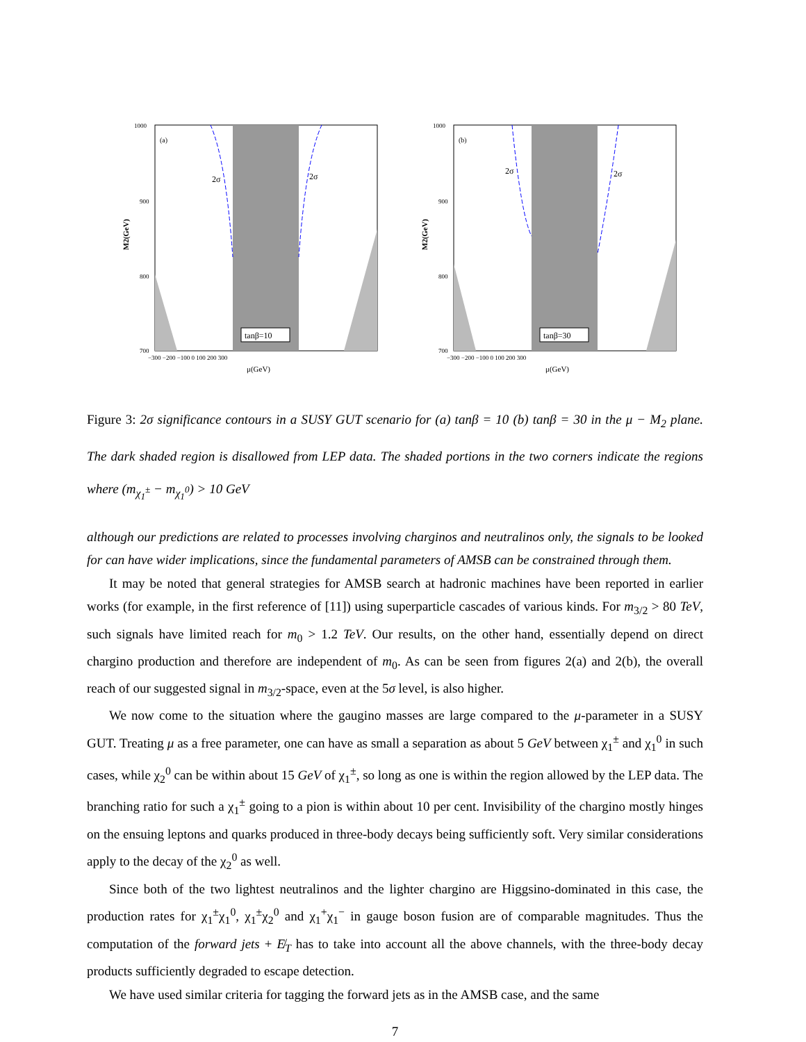M2(GeV)
(a)
2σ
2σ
tanβ=10
1000
900
800
700
−300 −200 −100 0 100 200 300
μ(GeV)
M2(GeV)
(b)
2σ
2σ
tanβ=30
1000
900
800
700
−300 −200 −100 0 100 200 300
μ(GeV)
Figure 3: 2σ significance contours in a SUSY GUT scenario for (a) tanβ = 10 (b) tanβ = 30 in the μ − M<sub>2</sub> plane. The dark shaded region is disallowed from LEP data. The shaded portions in the two corners indicate the regions where (m<sub>χ<sub>1</sub><sup>±</sup></sub> − m<sub>χ<sub>1</sub><sup>0</sup></sub>) > 10 GeV
although our predictions are related to processes involving charginos and neutralinos only, the signals to be looked for can have wider implications, since the fundamental parameters of AMSB can be constrained through them.
It may be noted that general strategies for AMSB search at hadronic machines have been reported in earlier works (for example, in the first reference of [11]) using superparticle cascades of various kinds. For m<sub>3/2</sub> > 80 TeV, such signals have limited reach for m<sub>0</sub> > 1.2 TeV. Our results, on the other hand, essentially depend on direct chargino production and therefore are independent of m<sub>0</sub>. As can be seen from figures 2(a) and 2(b), the overall reach of our suggested signal in m<sub>3/2</sub>-space, even at the 5σ level, is also higher.
We now come to the situation where the gaugino masses are large compared to the μ-parameter in a SUSY GUT. Treating μ as a free parameter, one can have as small a separation as about 5 GeV between χ<sub>1</sub><sup>±</sup> and χ<sub>1</sub><sup>0</sup> in such cases, while χ<sub>2</sub><sup>0</sup> can be within about 15 GeV of χ<sub>1</sub><sup>±</sup>, so long as one is within the region allowed by the LEP data. The branching ratio for such a χ<sub>1</sub><sup>±</sup> going to a pion is within about 10 per cent. Invisibility of the chargino mostly hinges on the ensuing leptons and quarks produced in three-body decays being sufficiently soft. Very similar considerations apply to the decay of the χ<sub>2</sub><sup>0</sup> as well.
Since both of the two lightest neutralinos and the lighter chargino are Higgsino-dominated in this case, the production rates for χ<sub>1</sub><sup>±</sup>χ<sub>1</sub><sup>0</sup>, χ<sub>1</sub><sup>±</sup>χ<sub>2</sub><sup>0</sup> and χ<sub>1</sub><sup>+</sup>χ<sub>1</sub><sup>−</sup> in gauge boson fusion are of comparable magnitudes. Thus the computation of the forward jets + E̸<sub>T</sub> has to take into account all the above channels, with the three-body decay products sufficiently degraded to escape detection.
We have used similar criteria for tagging the forward jets as in the AMSB case, and the same
7